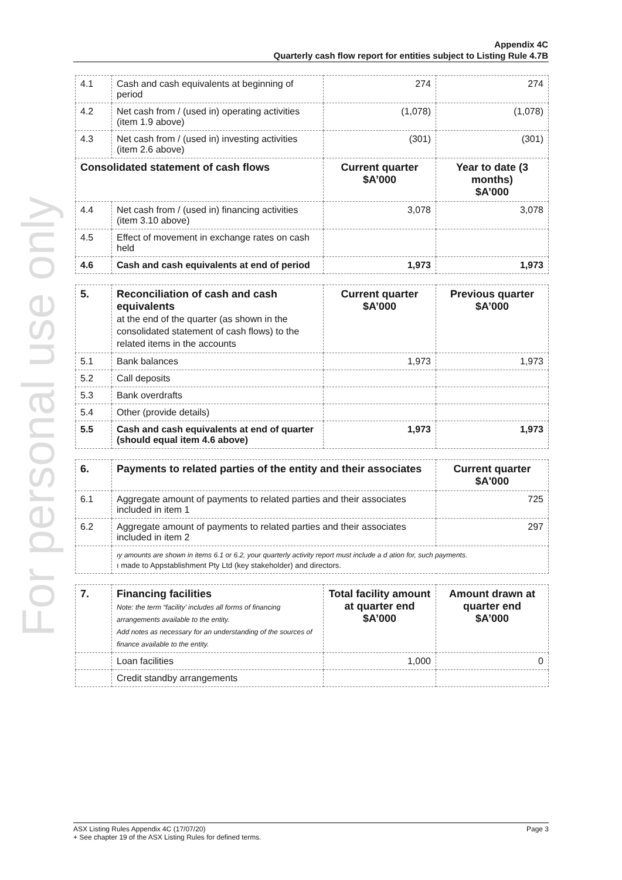For personal use only
Appendix 4C
Quarterly cash flow report for entities subject to Listing Rule 4.7B
| 4.1 | Cash and cash equivalents at beginning of period | 274 | 274 |
| 4.2 | Net cash from / (used in) operating activities (item 1.9 above) | (1,078) | (1,078) |
| 4.3 | Net cash from / (used in) investing activities (item 2.6 above) | (301) | (301) |
| Consolidated statement of cash flows | | Current quarter $A’000 | Year to date (3 months) $A’000 |
| 4.4 | Net cash from / (used in) financing activities (item 3.10 above) | 3,078 | 3,078 |
| 4.5 | Effect of movement in exchange rates on cash held | | |
| 4.6 | Cash and cash equivalents at end of period | 1,973 | 1,973 |
| 5. | Reconciliation of cash and cash equivalents at the end of the quarter (as shown in the consolidated statement of cash flows) to the related items in the accounts | Current quarter $A’000 | Previous quarter $A’000 |
| --- | --- | --- | --- |
| 5.1 | Bank balances | 1,973 | 1,973 |
| 5.2 | Call deposits | | |
| 5.3 | Bank overdrafts | | |
| 5.4 | Other (provide details) | | |
| 5.5 | Cash and cash equivalents at end of quarter (should equal item 4.6 above) | 1,973 | 1,973 |
| 6. | Payments to related parties of the entity and their associates | Current quarter $A'000 |
| --- | --- | --- |
| 6.1 | Aggregate amount of payments to related parties and their associates included in item 1 | 725 |
| 6.2 | Aggregate amount of payments to related parties and their associates included in item 2 | 297 |
| | ıy amounts are shown in items 6.1 or 6.2, your quarterly activity report must include a d ation for, such payments. ı made to Appstablishment Pty Ltd (key stakeholder) and directors. | |
| 7. | Financing facilities Note: the term “facility’ includes all forms of financing arrangements available to the entity. Add notes as necessary for an understanding of the sources of finance available to the entity. | Total facility amount at quarter end $A’000 | Amount drawn at quarter end $A’000 |
| --- | --- | --- | --- |
| | Loan facilities | 1,000 | 0 |
| | Credit standby arrangements | | |
ASX Listing Rules Appendix 4C (17/07/20) Page 3
+ See chapter 19 of the ASX Listing Rules for defined terms.